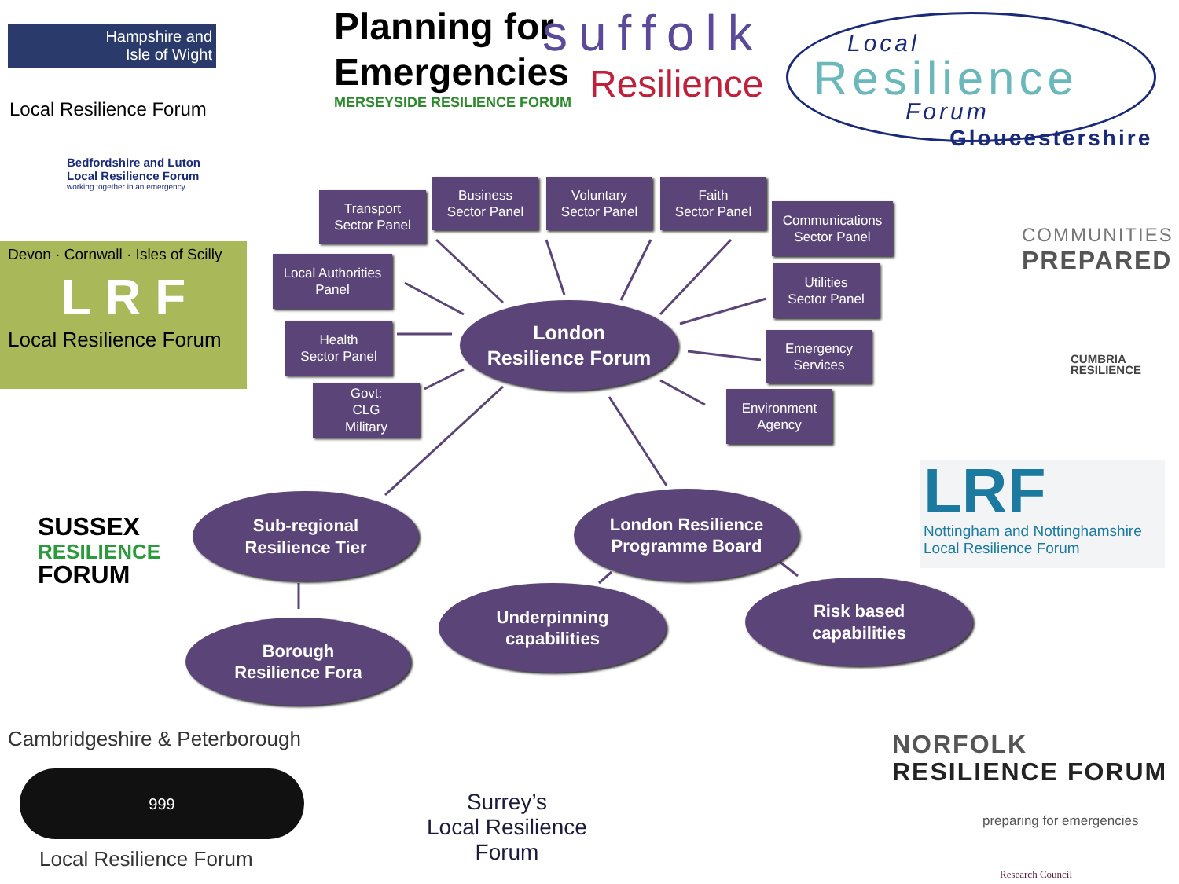Hampshire and
Isle of Wight
Local Resilience Forum
Planning for
Emergencies
MERSEYSIDE RESILIENCE FORUM
suffolk
Resilience
Local
Resilience
Forum
Gloucestershire
Bedfordshire and Luton
Local Resilience Forum
working together in an emergency
Devon · Cornwall · Isles of Scilly
L R F
Local Resilience Forum
COMMUNITIES
PREPARED
CUMBRIA
RESILIENCE
SUSSEX
RESILIENCE
FORUM
LRF
Nottingham and Nottinghamshire
Local Resilience Forum
Transport
Sector Panel
Business
Sector Panel
Voluntary
Sector Panel
Faith
Sector Panel
Communications
Sector Panel
Local Authorities
Panel
Utilities
Sector Panel
Health
Sector Panel
London
Resilience Forum
Emergency
Services
Govt:
CLG
Military
Environment
Agency
Sub-regional
Resilience Tier
London Resilience
Programme Board
Underpinning
capabilities
Risk based
capabilities
Borough
Resilience Fora
Cambridgeshire & Peterborough
999
Local Resilience Forum
Surrey’s
Local Resilience
Forum
NORFOLK
RESILIENCE FORUM
preparing for emergencies
Research Council